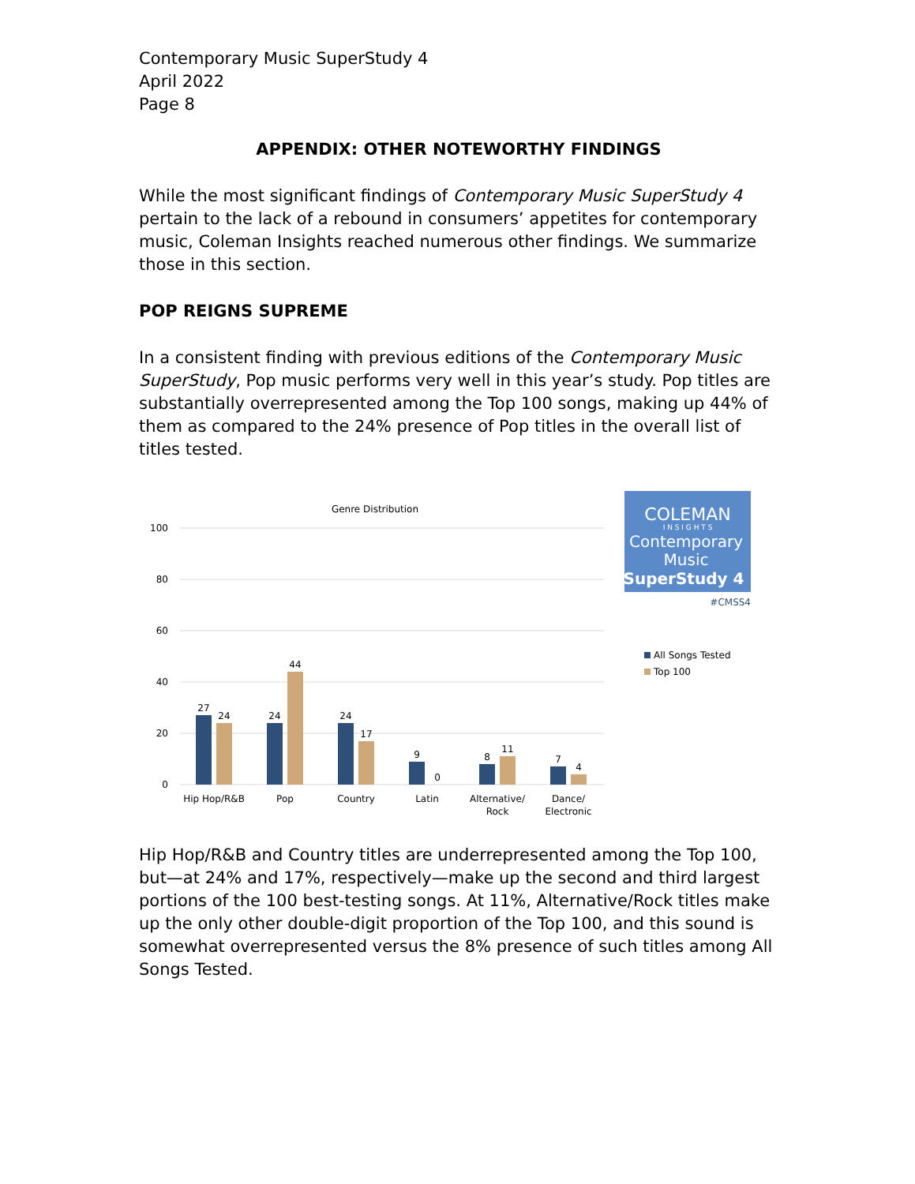Contemporary Music SuperStudy 4
April 2022
Page 8
APPENDIX: OTHER NOTEWORTHY FINDINGS
While the most significant findings of Contemporary Music SuperStudy 4 pertain to the lack of a rebound in consumers’ appetites for contemporary music, Coleman Insights reached numerous other findings. We summarize those in this section.
POP REIGNS SUPREME
In a consistent finding with previous editions of the Contemporary Music SuperStudy, Pop music performs very well in this year’s study. Pop titles are substantially overrepresented among the Top 100 songs, making up 44% of them as compared to the 24% presence of Pop titles in the overall list of titles tested.
Genre Distribution
100
80
60
40
20
0
27
24
24
44
24
17
9
0
8
11
7
4
Hip Hop/R&B
Pop
Country
Latin
Alternative/
Rock
Dance/
Electronic
COLEMAN
I N S I G H T S
Contemporary
Music
SuperStudy 4
#CMSS4
All Songs Tested
Top 100
Hip Hop/R&B and Country titles are underrepresented among the Top 100, but—at 24% and 17%, respectively—make up the second and third largest portions of the 100 best-testing songs. At 11%, Alternative/Rock titles make up the only other double-digit proportion of the Top 100, and this sound is somewhat overrepresented versus the 8% presence of such titles among All Songs Tested.